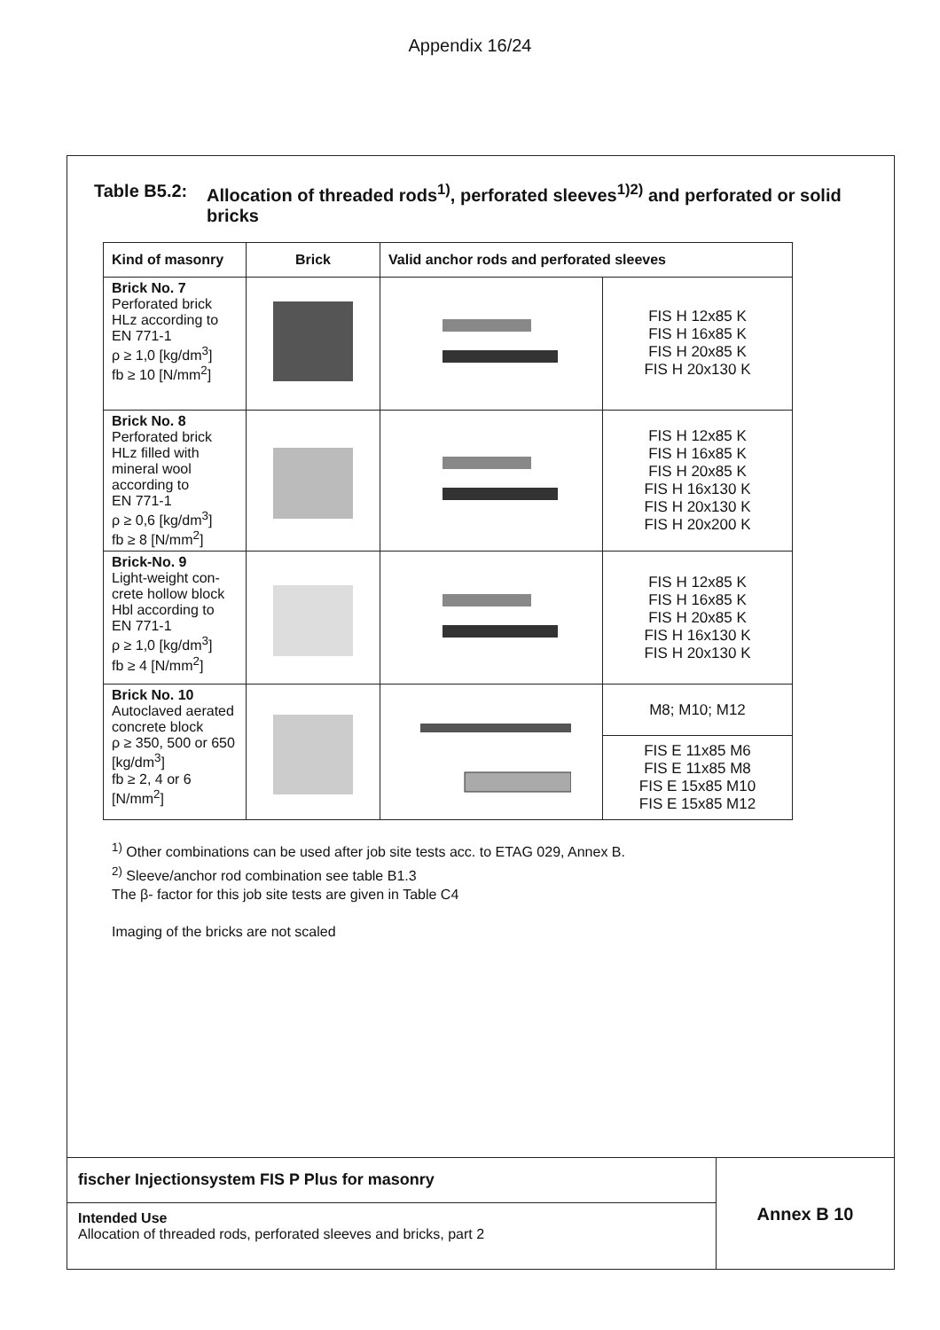Appendix 16/24
Table B5.2: Allocation of threaded rods<sup>1)</sup>, perforated sleeves<sup>1)2)</sup> and perforated or solid bricks
| Kind of masonry | Brick | Valid anchor rods and perforated sleeves | |
| --- | --- | --- | --- |
| Brick No. 7 Perforated brick HLz according to EN 771-1 ρ ≥ 1,0 [kg/dm<sup>3</sup>] fb ≥ 10 [N/mm<sup>2</sup>] | | | FIS H 12x85 K FIS H 16x85 K FIS H 20x85 K FIS H 20x130 K |
| Brick No. 8 Perforated brick HLz filled with mineral wool according to EN 771-1 ρ ≥ 0,6 [kg/dm<sup>3</sup>] fb ≥ 8 [N/mm<sup>2</sup>] | | | FIS H 12x85 K FIS H 16x85 K FIS H 20x85 K FIS H 16x130 K FIS H 20x130 K FIS H 20x200 K |
| Brick-No. 9 Light-weight con- crete hollow block Hbl according to EN 771-1 ρ ≥ 1,0 [kg/dm<sup>3</sup>] fb ≥ 4 [N/mm<sup>2</sup>] | | | FIS H 12x85 K FIS H 16x85 K FIS H 20x85 K FIS H 16x130 K FIS H 20x130 K |
| Brick No. 10 Autoclaved aerated concrete block ρ ≥ 350, 500 or 650 [kg/dm<sup>3</sup>] fb ≥ 2, 4 or 6 [N/mm<sup>2</sup>] | | | M8; M10; M12 |
| | | | FIS E 11x85 M6 FIS E 11x85 M8 FIS E 15x85 M10 FIS E 15x85 M12 |
<sup>1)</sup> Other combinations can be used after job site tests acc. to ETAG 029, Annex B.
<sup>2)</sup> Sleeve/anchor rod combination see table B1.3
The β- factor for this job site tests are given in Table C4
Imaging of the bricks are not scaled
fischer Injectionsystem FIS P Plus for masonry
Intended Use
Allocation of threaded rods, perforated sleeves and bricks, part 2
Annex B 10